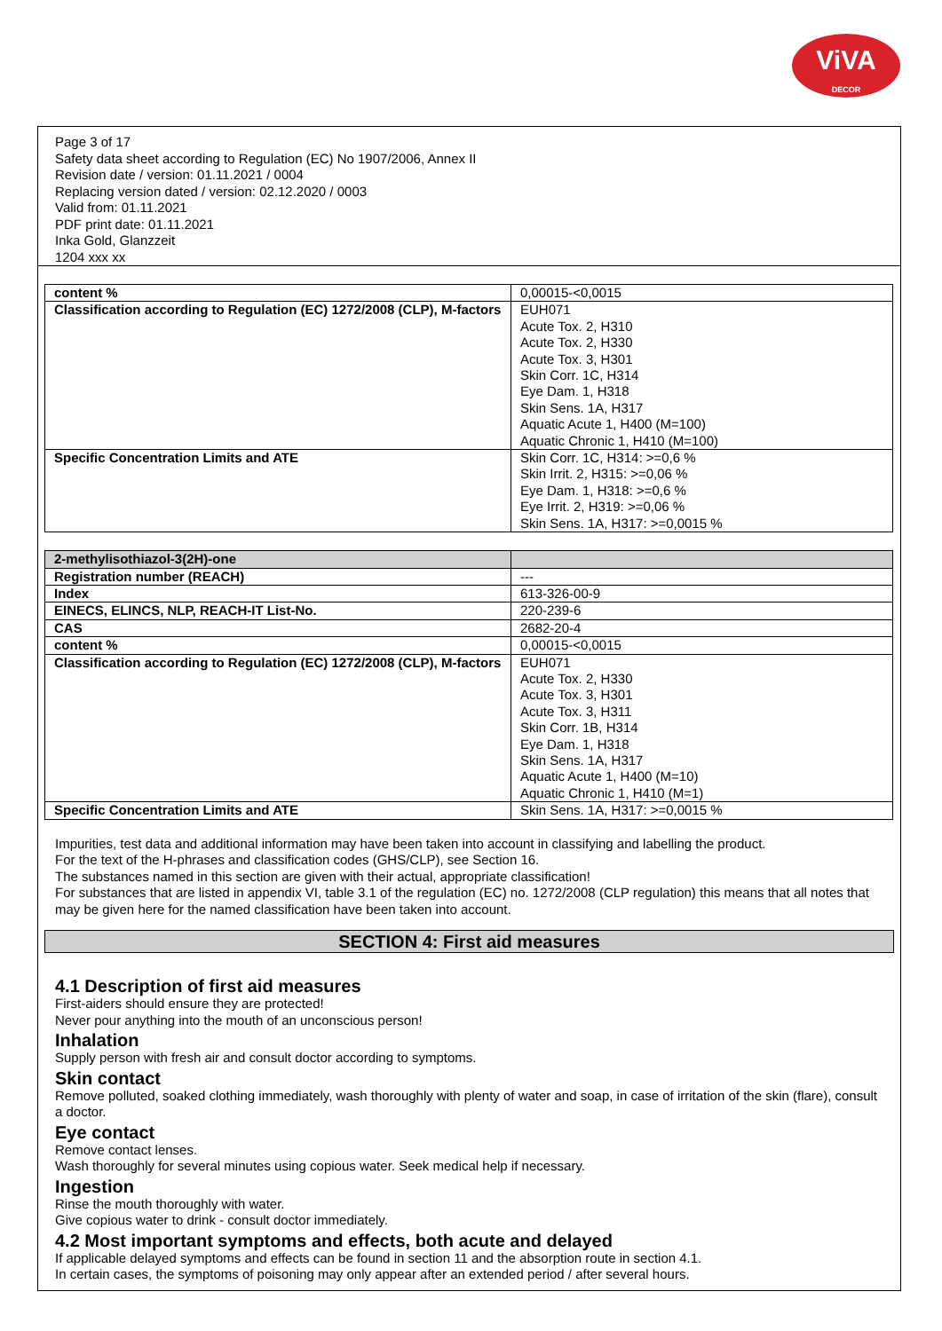ViVA
DECOR
Page 3 of 17
Safety data sheet according to Regulation (EC) No 1907/2006, Annex II
Revision date / version: 01.11.2021 / 0004
Replacing version dated / version: 02.12.2020 / 0003
Valid from: 01.11.2021
PDF print date: 01.11.2021
Inka Gold, Glanzzeit
1204 xxx xx
| content % | 0,00015-<0,0015 |
| Classification according to Regulation (EC) 1272/2008 (CLP), M-factors | EUH071 Acute Tox. 2, H310 Acute Tox. 2, H330 Acute Tox. 3, H301 Skin Corr. 1C, H314 Eye Dam. 1, H318 Skin Sens. 1A, H317 Aquatic Acute 1, H400 (M=100) Aquatic Chronic 1, H410 (M=100) |
| Specific Concentration Limits and ATE | Skin Corr. 1C, H314: >=0,6 % Skin Irrit. 2, H315: >=0,06 % Eye Dam. 1, H318: >=0,6 % Eye Irrit. 2, H319: >=0,06 % Skin Sens. 1A, H317: >=0,0015 % |
| 2-methylisothiazol-3(2H)-one | |
| Registration number (REACH) | --- |
| Index | 613-326-00-9 |
| EINECS, ELINCS, NLP, REACH-IT List-No. | 220-239-6 |
| CAS | 2682-20-4 |
| content % | 0,00015-<0,0015 |
| Classification according to Regulation (EC) 1272/2008 (CLP), M-factors | EUH071 Acute Tox. 2, H330 Acute Tox. 3, H301 Acute Tox. 3, H311 Skin Corr. 1B, H314 Eye Dam. 1, H318 Skin Sens. 1A, H317 Aquatic Acute 1, H400 (M=10) Aquatic Chronic 1, H410 (M=1) |
| Specific Concentration Limits and ATE | Skin Sens. 1A, H317: >=0,0015 % |
Impurities, test data and additional information may have been taken into account in classifying and labelling the product.
For the text of the H-phrases and classification codes (GHS/CLP), see Section 16.
The substances named in this section are given with their actual, appropriate classification!
For substances that are listed in appendix VI, table 3.1 of the regulation (EC) no. 1272/2008 (CLP regulation) this means that all notes that may be given here for the named classification have been taken into account.
SECTION 4: First aid measures
4.1 Description of first aid measures
First-aiders should ensure they are protected!
Never pour anything into the mouth of an unconscious person!
Inhalation
Supply person with fresh air and consult doctor according to symptoms.
Skin contact
Remove polluted, soaked clothing immediately, wash thoroughly with plenty of water and soap, in case of irritation of the skin (flare), consult a doctor.
Eye contact
Remove contact lenses.
Wash thoroughly for several minutes using copious water. Seek medical help if necessary.
Ingestion
Rinse the mouth thoroughly with water.
Give copious water to drink - consult doctor immediately.
4.2 Most important symptoms and effects, both acute and delayed
If applicable delayed symptoms and effects can be found in section 11 and the absorption route in section 4.1.
In certain cases, the symptoms of poisoning may only appear after an extended period / after several hours.